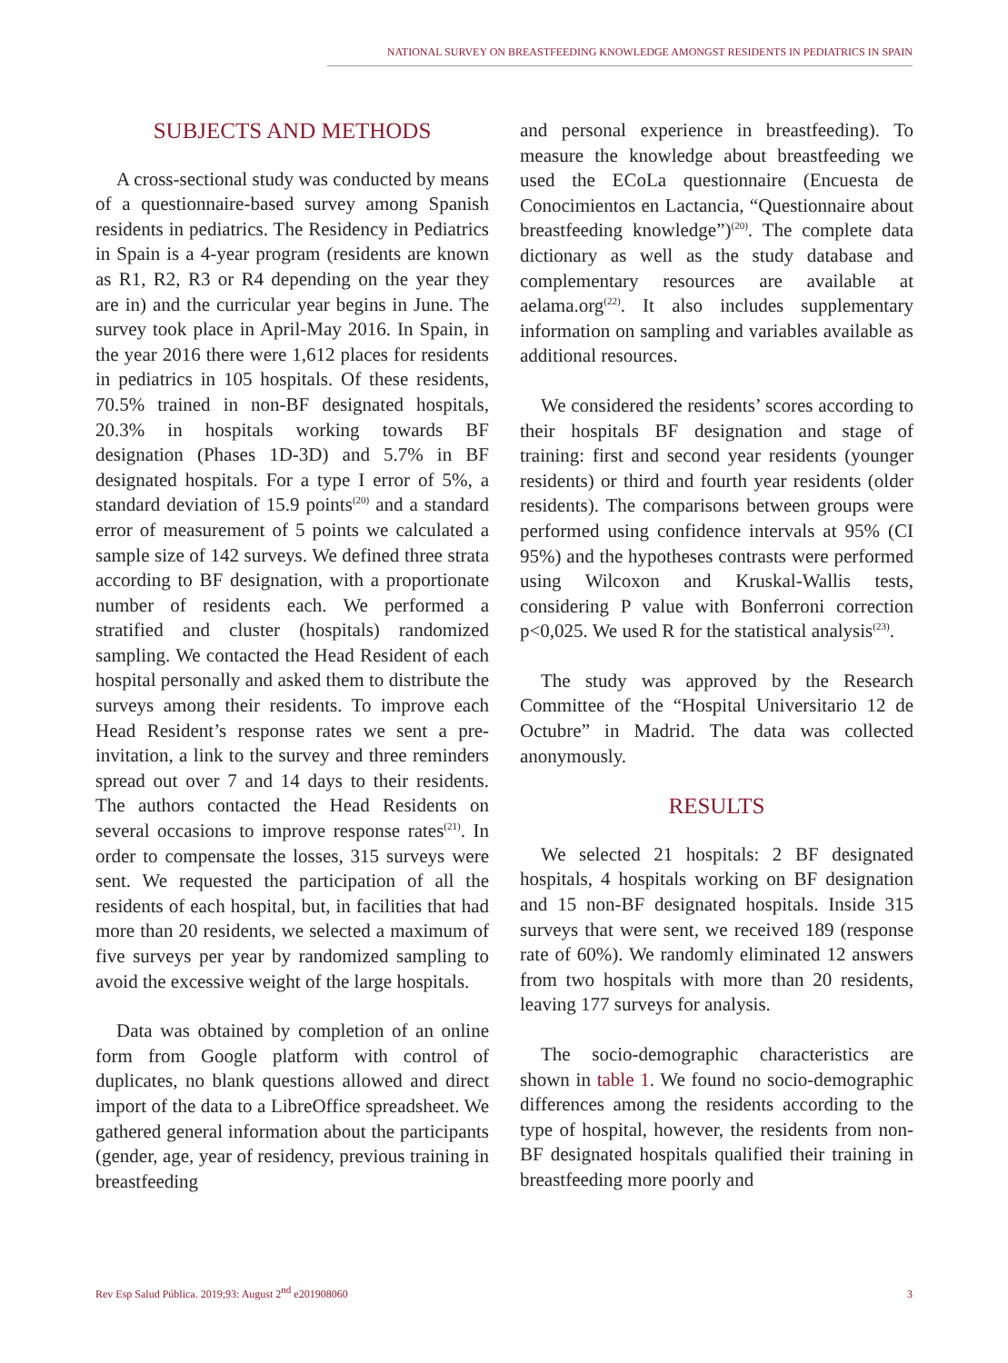NATIONAL SURVEY ON BREASTFEEDING KNOWLEDGE AMONGST RESIDENTS IN PEDIATRICS IN SPAIN
SUBJECTS AND METHODS
A cross-sectional study was conducted by means of a questionnaire-based survey among Spanish residents in pediatrics. The Residency in Pediatrics in Spain is a 4-year program (residents are known as R1, R2, R3 or R4 depending on the year they are in) and the curricular year begins in June. The survey took place in April-May 2016. In Spain, in the year 2016 there were 1,612 places for residents in pediatrics in 105 hospitals. Of these residents, 70.5% trained in non-BF designated hospitals, 20.3% in hospitals working towards BF designation (Phases 1D-3D) and 5.7% in BF designated hospitals. For a type I error of 5%, a standard deviation of 15.9 points<sup>(20)</sup> and a standard error of measurement of 5 points we calculated a sample size of 142 surveys. We defined three strata according to BF designation, with a proportionate number of residents each. We performed a stratified and cluster (hospitals) randomized sampling. We contacted the Head Resident of each hospital personally and asked them to distribute the surveys among their residents. To improve each Head Resident’s response rates we sent a pre-invitation, a link to the survey and three reminders spread out over 7 and 14 days to their residents. The authors contacted the Head Residents on several occasions to improve response rates<sup>(21)</sup>. In order to compensate the losses, 315 surveys were sent. We requested the participation of all the residents of each hospital, but, in facilities that had more than 20 residents, we selected a maximum of five surveys per year by randomized sampling to avoid the excessive weight of the large hospitals.
Data was obtained by completion of an online form from Google platform with control of duplicates, no blank questions allowed and direct import of the data to a LibreOffice spreadsheet. We gathered general information about the participants (gender, age, year of residency, previous training in breastfeeding
and personal experience in breastfeeding). To measure the knowledge about breastfeeding we used the ECoLa questionnaire (Encuesta de Conocimientos en Lactancia, “Questionnaire about breastfeeding knowledge”)<sup>(20)</sup>. The complete data dictionary as well as the study database and complementary resources are available at aelama.org<sup>(22)</sup>. It also includes supplementary information on sampling and variables available as additional resources.
We considered the residents’ scores according to their hospitals BF designation and stage of training: first and second year residents (younger residents) or third and fourth year residents (older residents). The comparisons between groups were performed using confidence intervals at 95% (CI 95%) and the hypotheses contrasts were performed using Wilcoxon and Kruskal-Wallis tests, considering P value with Bonferroni correction p<0,025. We used R for the statistical analysis<sup>(23)</sup>.
The study was approved by the Research Committee of the “Hospital Universitario 12 de Octubre” in Madrid. The data was collected anonymously.
RESULTS
We selected 21 hospitals: 2 BF designated hospitals, 4 hospitals working on BF designation and 15 non-BF designated hospitals. Inside 315 surveys that were sent, we received 189 (response rate of 60%). We randomly eliminated 12 answers from two hospitals with more than 20 residents, leaving 177 surveys for analysis.
The socio-demographic characteristics are shown in table 1. We found no socio-demographic differences among the residents according to the type of hospital, however, the residents from non-BF designated hospitals qualified their training in breastfeeding more poorly and
Rev Esp Salud Pública. 2019;93: August 2<sup>nd</sup> e201908060 3